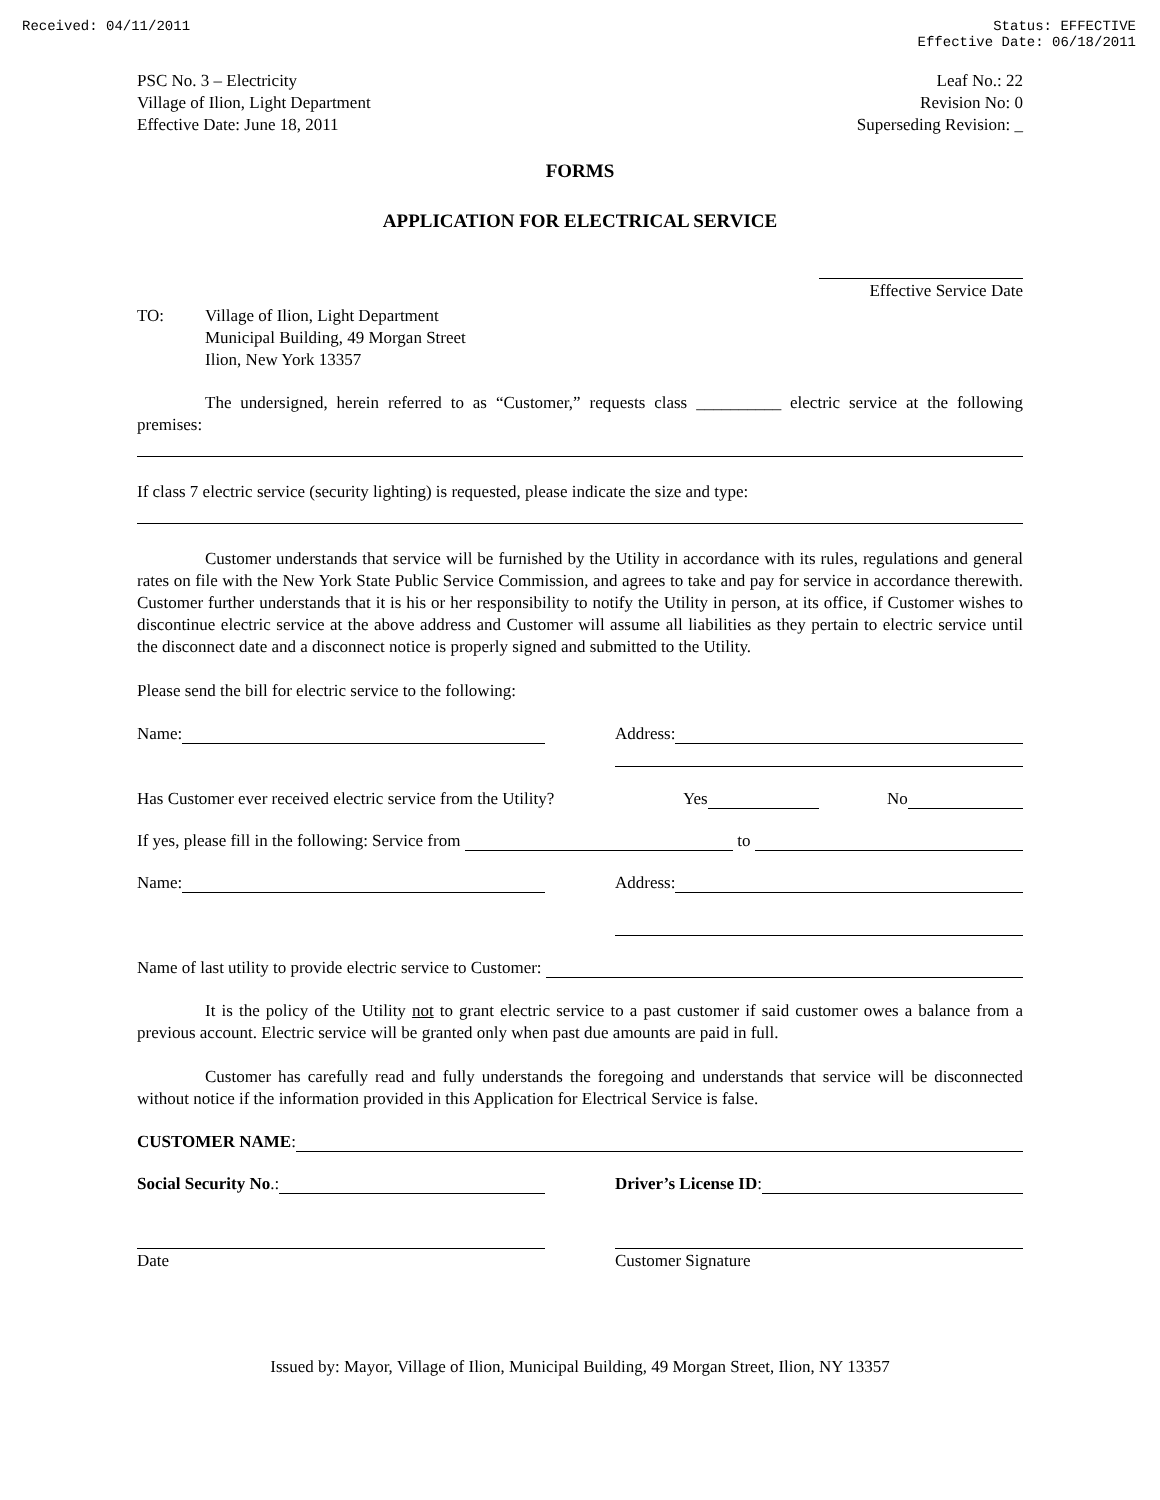Received: 04/11/2011 Status: EFFECTIVE
Effective Date: 06/18/2011
PSC No. 3 – Electricity
Village of Ilion, Light Department
Effective Date: June 18, 2011
Leaf No.: 22
Revision No: 0
Superseding Revision: _
FORMS
APPLICATION FOR ELECTRICAL SERVICE
Effective Service Date
TO: Village of Ilion, Light Department
Municipal Building, 49 Morgan Street
Ilion, New York 13357
The undersigned, herein referred to as “Customer,” requests class __________ electric service at the following premises:
If class 7 electric service (security lighting) is requested, please indicate the size and type:
Customer understands that service will be furnished by the Utility in accordance with its rules, regulations and general rates on file with the New York State Public Service Commission, and agrees to take and pay for service in accordance therewith. Customer further understands that it is his or her responsibility to notify the Utility in person, at its office, if Customer wishes to discontinue electric service at the above address and Customer will assume all liabilities as they pertain to electric service until the disconnect date and a disconnect notice is properly signed and submitted to the Utility.
Please send the bill for electric service to the following:
Name:
Address:
Has Customer ever received electric service from the Utility?
Yes
No
If yes, please fill in the following: Service from to
Name:
Address:
Name of last utility to provide electric service to Customer:
It is the policy of the Utility not to grant electric service to a past customer if said customer owes a balance from a previous account. Electric service will be granted only when past due amounts are paid in full.
Customer has carefully read and fully understands the foregoing and understands that service will be disconnected without notice if the information provided in this Application for Electrical Service is false.
CUSTOMER NAME:
Social Security No.:
Driver’s License ID:
Date Customer Signature
Issued by: Mayor, Village of Ilion, Municipal Building, 49 Morgan Street, Ilion, NY 13357